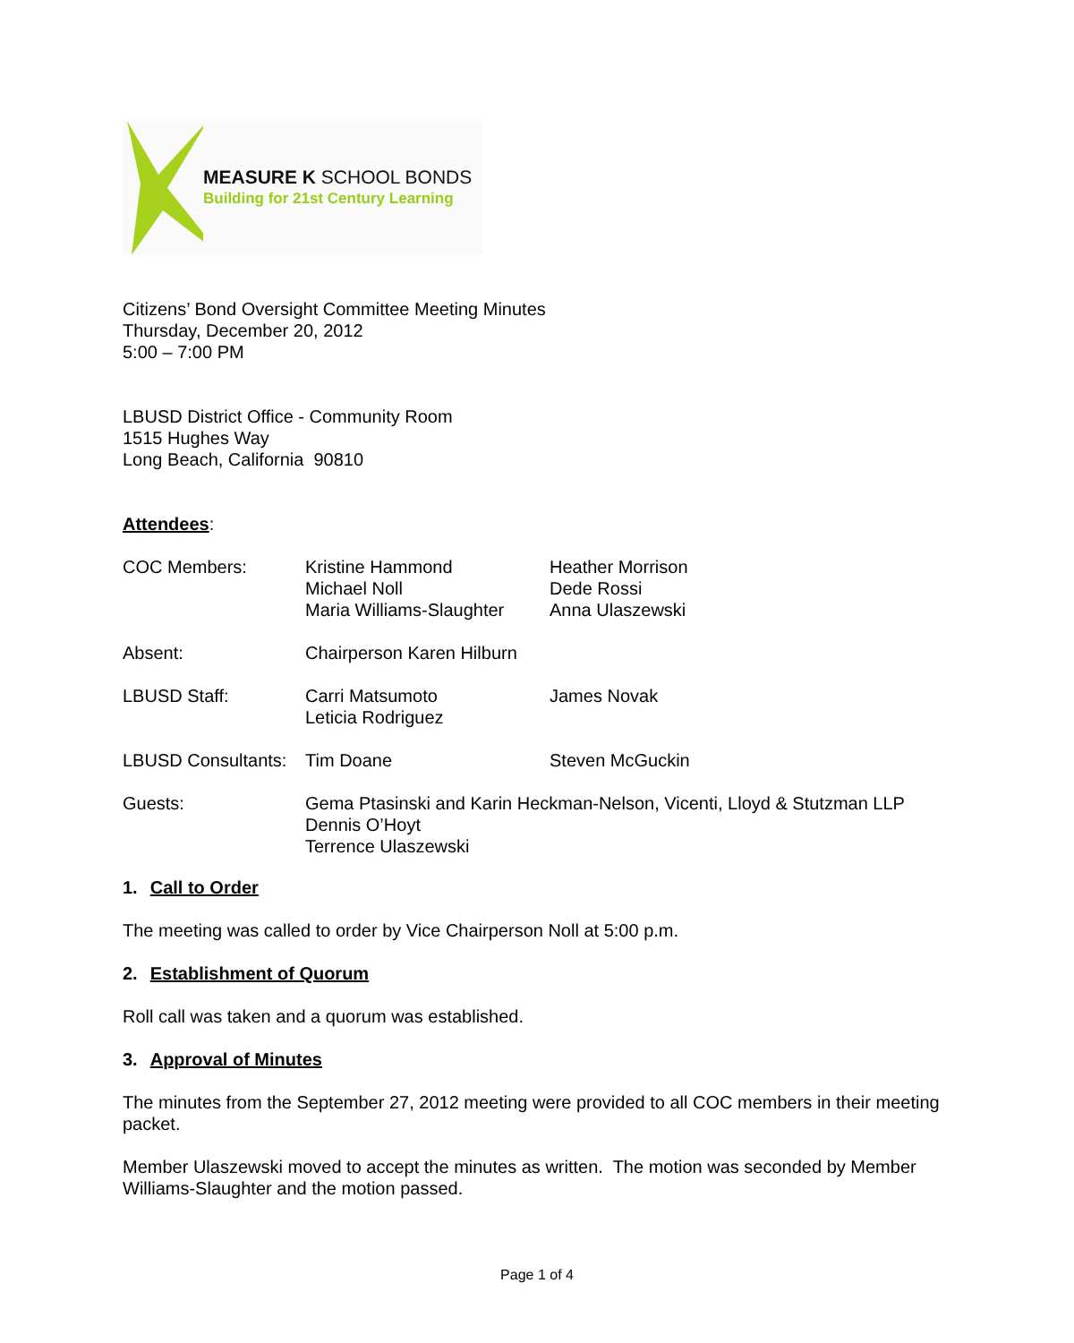MEASURE K SCHOOL BONDS
Building for 21st Century Learning
Citizens’ Bond Oversight Committee Meeting Minutes
Thursday, December 20, 2012
5:00 – 7:00 PM
LBUSD District Office - Community Room
1515 Hughes Way
Long Beach, California 90810
Attendees:
| COC Members: | Kristine Hammond Michael Noll Maria Williams-Slaughter | Heather Morrison Dede Rossi Anna Ulaszewski |
| Absent: | Chairperson Karen Hilburn | |
| LBUSD Staff: | Carri Matsumoto Leticia Rodriguez | James Novak |
| LBUSD Consultants: | Tim Doane | Steven McGuckin |
| Guests: | Gema Ptasinski and Karin Heckman-Nelson, Vicenti, Lloyd & Stutzman LLP Dennis O’Hoyt Terrence Ulaszewski | |
1. Call to Order
The meeting was called to order by Vice Chairperson Noll at 5:00 p.m.
2. Establishment of Quorum
Roll call was taken and a quorum was established.
3. Approval of Minutes
The minutes from the September 27, 2012 meeting were provided to all COC members in their meeting packet.
Member Ulaszewski moved to accept the minutes as written. The motion was seconded by Member Williams-Slaughter and the motion passed.
Page 1 of 4